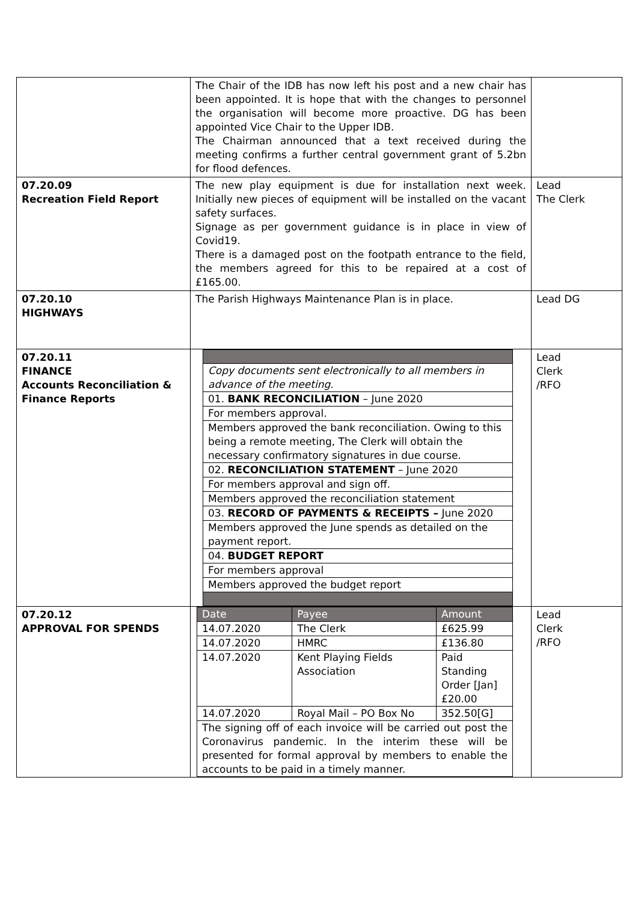| | The Chair of the IDB has now left his post and a new chair has been appointed. It is hope that with the changes to personnel the organisation will become more proactive. DG has been appointed Vice Chair to the Upper IDB. The Chairman announced that a text received during the meeting confirms a further central government grant of 5.2bn for flood defences. | |
| 07.20.09 Recreation Field Report | The new play equipment is due for installation next week. Initially new pieces of equipment will be installed on the vacant safety surfaces. Signage as per government guidance is in place in view of Covid19. There is a damaged post on the footpath entrance to the field, the members agreed for this to be repaired at a cost of £165.00. | Lead The Clerk |
| 07.20.10 HIGHWAYS | The Parish Highways Maintenance Plan is in place. | Lead DG |
| 07.20.11 FINANCE Accounts Reconciliation & Finance Reports | / Copy documents sent electronically to all members in advance of the meeting. / / 01. BANK RECONCILIATION – June 2020 / / For members approval. / / Members approved the bank reconciliation. Owing to this being a remote meeting, The Clerk will obtain the necessary confirmatory signatures in due course. / / 02. RECONCILIATION STATEMENT – June 2020 / / For members approval and sign off. / / Members approved the reconciliation statement / / 03. RECORD OF PAYMENTS & RECEIPTS – June 2020 / / Members approved the June spends as detailed on the payment report. / / 04. BUDGET REPORT / / For members approval / / Members approved the budget report / | Lead Clerk /RFO |
| 07.20.12 APPROVAL FOR SPENDS | / Date / Payee / Amount / / --- / --- / --- / / 14.07.2020 / The Clerk / £625.99 / / 14.07.2020 / HMRC / £136.80 / / 14.07.2020 / Kent Playing Fields Association / Paid Standing Order [Jan] £20.00 / / 14.07.2020 / Royal Mail – PO Box No / 352.50[G] / / The signing off of each invoice will be carried out post the Coronavirus pandemic. In the interim these will be presented for formal approval by members to enable the accounts to be paid in a timely manner. / / / | Lead Clerk /RFO |